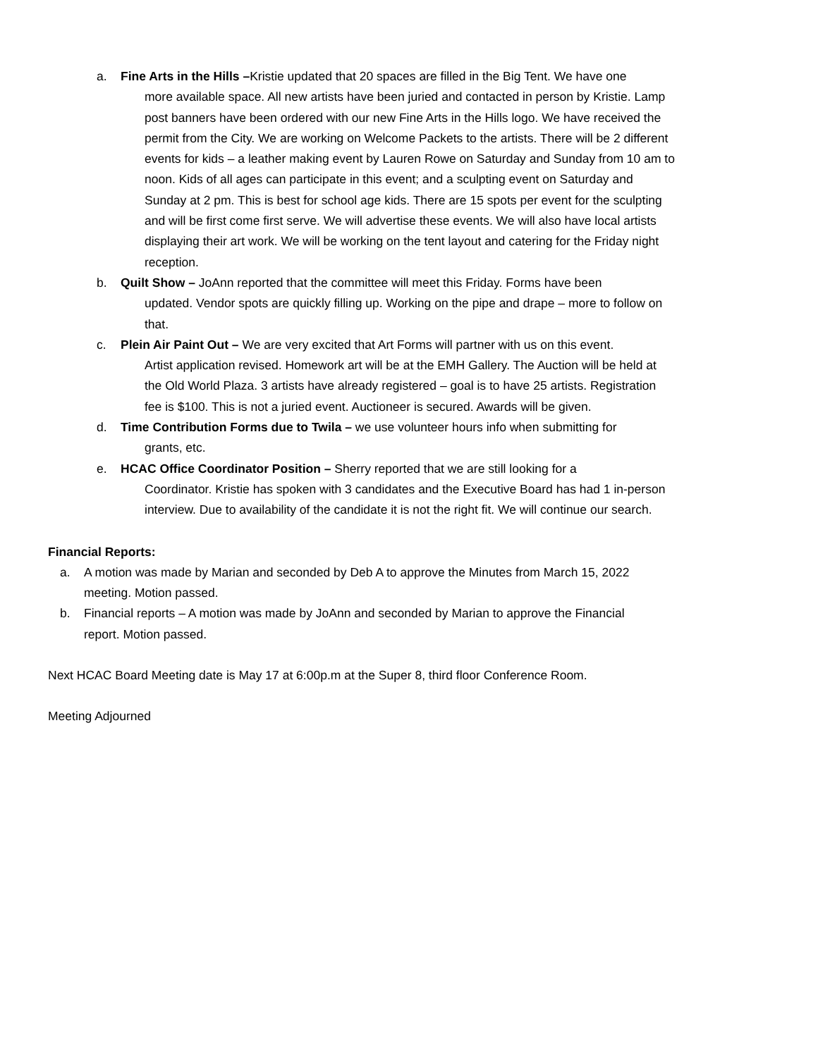a. Fine Arts in the Hills –Kristie updated that 20 spaces are filled in the Big Tent. We have one
more available space. All new artists have been juried and contacted in person by Kristie. Lamp post banners have been ordered with our new Fine Arts in the Hills logo. We have received the permit from the City. We are working on Welcome Packets to the artists. There will be 2 different events for kids – a leather making event by Lauren Rowe on Saturday and Sunday from 10 am to noon. Kids of all ages can participate in this event; and a sculpting event on Saturday and Sunday at 2 pm. This is best for school age kids. There are 15 spots per event for the sculpting and will be first come first serve. We will advertise these events. We will also have local artists displaying their art work. We will be working on the tent layout and catering for the Friday night reception.
b. Quilt Show – JoAnn reported that the committee will meet this Friday. Forms have been
updated. Vendor spots are quickly filling up. Working on the pipe and drape – more to follow on that.
c. Plein Air Paint Out – We are very excited that Art Forms will partner with us on this event.
Artist application revised. Homework art will be at the EMH Gallery. The Auction will be held at the Old World Plaza. 3 artists have already registered – goal is to have 25 artists. Registration fee is $100. This is not a juried event. Auctioneer is secured. Awards will be given.
d. Time Contribution Forms due to Twila – we use volunteer hours info when submitting for
grants, etc.
e. HCAC Office Coordinator Position – Sherry reported that we are still looking for a
Coordinator. Kristie has spoken with 3 candidates and the Executive Board has had 1 in-person interview. Due to availability of the candidate it is not the right fit. We will continue our search.
Financial Reports:
a. A motion was made by Marian and seconded by Deb A to approve the Minutes from March 15, 2022 meeting. Motion passed.
b. Financial reports – A motion was made by JoAnn and seconded by Marian to approve the Financial report. Motion passed.
Next HCAC Board Meeting date is May 17 at 6:00p.m at the Super 8, third floor Conference Room.
Meeting Adjourned